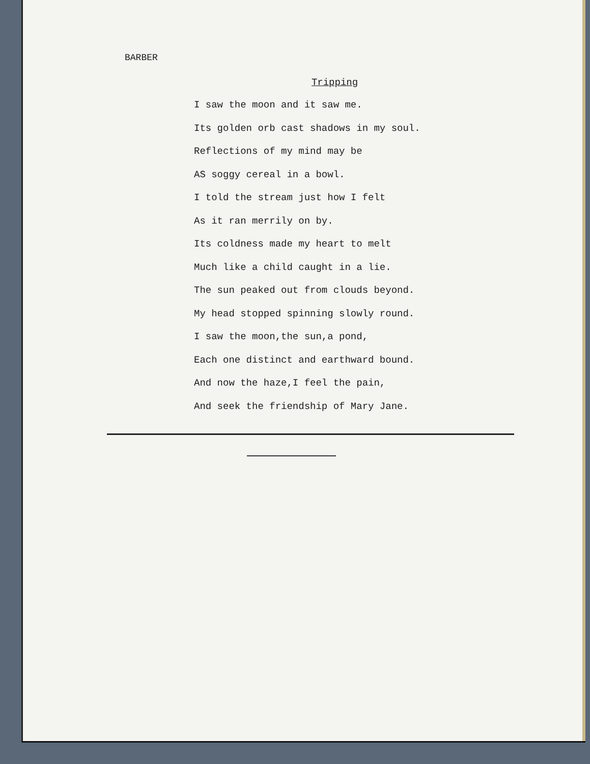BARBER
Tripping
I saw the moon and it saw me.
Its golden orb cast shadows in my soul.
Reflections of my mind may be
AS soggy cereal in a bowl.
I told the stream just how I felt
As it ran merrily on by.
Its coldness made my heart to melt
Much like a child caught in a lie.
The sun peaked out from clouds beyond.
My head stopped spinning slowly round.
I saw the moon,the sun,a pond,
Each one distinct and earthward bound.
And now the haze,I feel the pain,
And seek the friendship of Mary Jane.